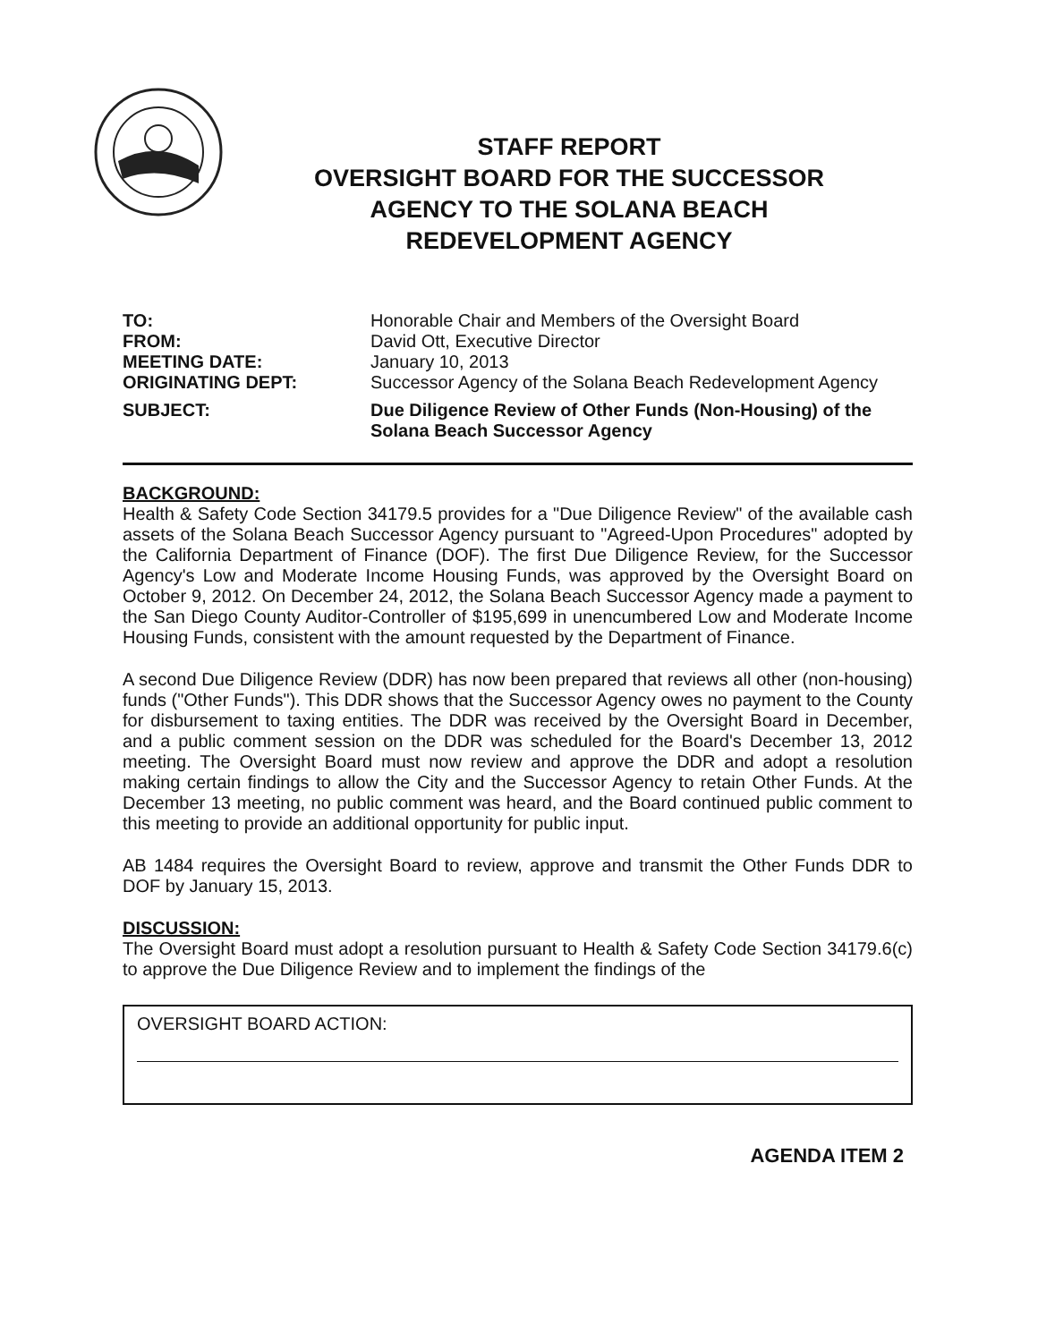STAFF REPORT
OVERSIGHT BOARD FOR THE SUCCESSOR
AGENCY TO THE SOLANA BEACH
REDEVELOPMENT AGENCY
TO:
Honorable Chair and Members of the Oversight Board
FROM:
David Ott, Executive Director
MEETING DATE:
January 10, 2013
ORIGINATING DEPT:
Successor Agency of the Solana Beach Redevelopment Agency
SUBJECT:
Due Diligence Review of Other Funds (Non-Housing) of the Solana Beach Successor Agency
BACKGROUND:
Health & Safety Code Section 34179.5 provides for a "Due Diligence Review" of the available cash assets of the Solana Beach Successor Agency pursuant to "Agreed-Upon Procedures" adopted by the California Department of Finance (DOF). The first Due Diligence Review, for the Successor Agency's Low and Moderate Income Housing Funds, was approved by the Oversight Board on October 9, 2012. On December 24, 2012, the Solana Beach Successor Agency made a payment to the San Diego County Auditor-Controller of $195,699 in unencumbered Low and Moderate Income Housing Funds, consistent with the amount requested by the Department of Finance.
A second Due Diligence Review (DDR) has now been prepared that reviews all other (non-housing) funds ("Other Funds"). This DDR shows that the Successor Agency owes no payment to the County for disbursement to taxing entities. The DDR was received by the Oversight Board in December, and a public comment session on the DDR was scheduled for the Board's December 13, 2012 meeting. The Oversight Board must now review and approve the DDR and adopt a resolution making certain findings to allow the City and the Successor Agency to retain Other Funds. At the December 13 meeting, no public comment was heard, and the Board continued public comment to this meeting to provide an additional opportunity for public input.
AB 1484 requires the Oversight Board to review, approve and transmit the Other Funds DDR to DOF by January 15, 2013.
DISCUSSION:
The Oversight Board must adopt a resolution pursuant to Health & Safety Code Section 34179.6(c) to approve the Due Diligence Review and to implement the findings of the
OVERSIGHT BOARD ACTION:
AGENDA ITEM 2